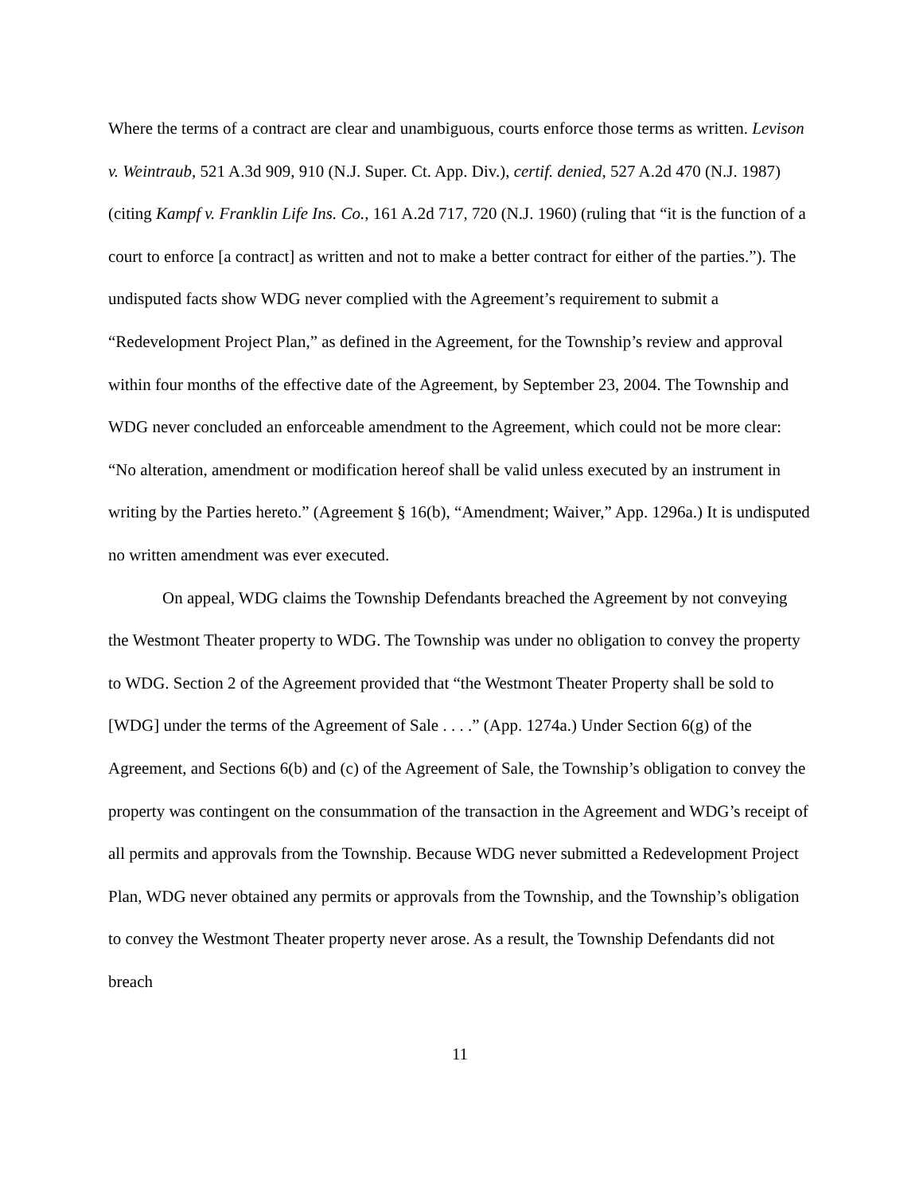Where the terms of a contract are clear and unambiguous, courts enforce those terms as written. Levison v. Weintraub, 521 A.3d 909, 910 (N.J. Super. Ct. App. Div.), certif. denied, 527 A.2d 470 (N.J. 1987) (citing Kampf v. Franklin Life Ins. Co., 161 A.2d 717, 720 (N.J. 1960) (ruling that “it is the function of a court to enforce [a contract] as written and not to make a better contract for either of the parties.”). The undisputed facts show WDG never complied with the Agreement’s requirement to submit a “Redevelopment Project Plan,” as defined in the Agreement, for the Township’s review and approval within four months of the effective date of the Agreement, by September 23, 2004. The Township and WDG never concluded an enforceable amendment to the Agreement, which could not be more clear: “No alteration, amendment or modification hereof shall be valid unless executed by an instrument in writing by the Parties hereto.” (Agreement § 16(b), “Amendment; Waiver,” App. 1296a.) It is undisputed no written amendment was ever executed.
On appeal, WDG claims the Township Defendants breached the Agreement by not conveying the Westmont Theater property to WDG. The Township was under no obligation to convey the property to WDG. Section 2 of the Agreement provided that “the Westmont Theater Property shall be sold to [WDG] under the terms of the Agreement of Sale . . . .” (App. 1274a.) Under Section 6(g) of the Agreement, and Sections 6(b) and (c) of the Agreement of Sale, the Township’s obligation to convey the property was contingent on the consummation of the transaction in the Agreement and WDG’s receipt of all permits and approvals from the Township. Because WDG never submitted a Redevelopment Project Plan, WDG never obtained any permits or approvals from the Township, and the Township’s obligation to convey the Westmont Theater property never arose. As a result, the Township Defendants did not breach
11